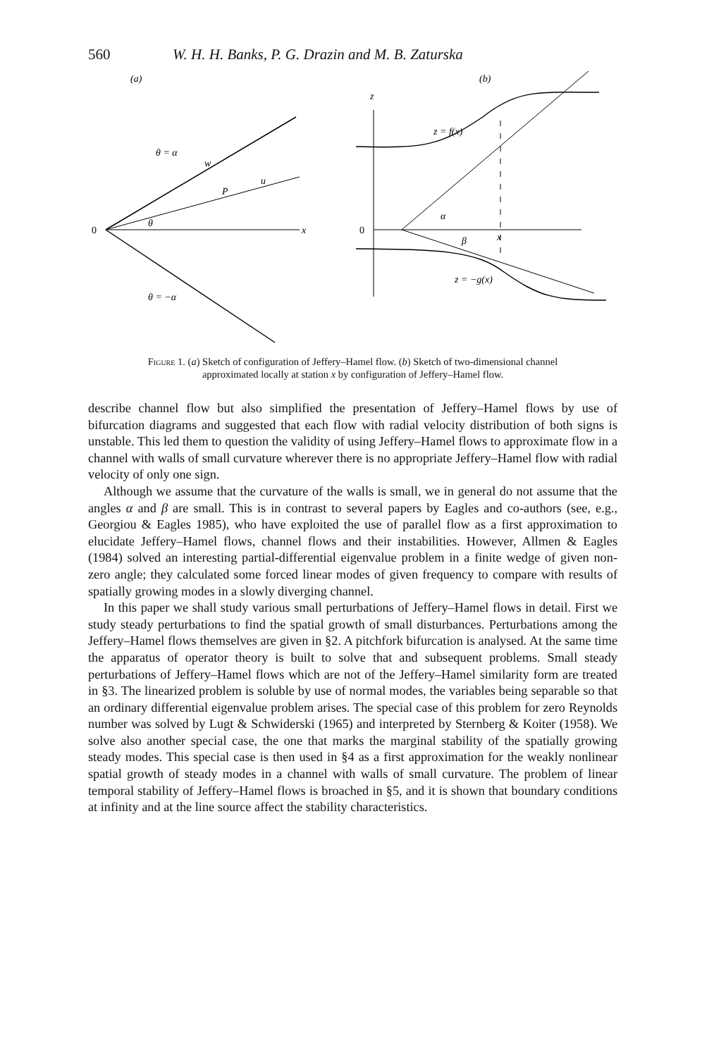560 W. H. H. Banks, P. G. Drazin and M. B. Zaturska
(a)
0
x
θ = α
w
u
P
θ
θ = −α
(b)
z
0
x
z = f(x)
α
β
z = −g(x)
Figure 1. (a) Sketch of configuration of Jeffery–Hamel flow. (b) Sketch of two-dimensional channel
approximated locally at station x by configuration of Jeffery–Hamel flow.
describe channel flow but also simplified the presentation of Jeffery–Hamel flows by use of bifurcation diagrams and suggested that each flow with radial velocity distribution of both signs is unstable. This led them to question the validity of using Jeffery–Hamel flows to approximate flow in a channel with walls of small curvature wherever there is no appropriate Jeffery–Hamel flow with radial velocity of only one sign.
Although we assume that the curvature of the walls is small, we in general do not assume that the angles α and β are small. This is in contrast to several papers by Eagles and co-authors (see, e.g., Georgiou & Eagles 1985), who have exploited the use of parallel flow as a first approximation to elucidate Jeffery–Hamel flows, channel flows and their instabilities. However, Allmen & Eagles (1984) solved an interesting partial-differential eigenvalue problem in a finite wedge of given non-zero angle; they calculated some forced linear modes of given frequency to compare with results of spatially growing modes in a slowly diverging channel.
In this paper we shall study various small perturbations of Jeffery–Hamel flows in detail. First we study steady perturbations to find the spatial growth of small disturbances. Perturbations among the Jeffery–Hamel flows themselves are given in §2. A pitchfork bifurcation is analysed. At the same time the apparatus of operator theory is built to solve that and subsequent problems. Small steady perturbations of Jeffery–Hamel flows which are not of the Jeffery–Hamel similarity form are treated in §3. The linearized problem is soluble by use of normal modes, the variables being separable so that an ordinary differential eigenvalue problem arises. The special case of this problem for zero Reynolds number was solved by Lugt & Schwiderski (1965) and interpreted by Sternberg & Koiter (1958). We solve also another special case, the one that marks the marginal stability of the spatially growing steady modes. This special case is then used in §4 as a first approximation for the weakly nonlinear spatial growth of steady modes in a channel with walls of small curvature. The problem of linear temporal stability of Jeffery–Hamel flows is broached in §5, and it is shown that boundary conditions at infinity and at the line source affect the stability characteristics.